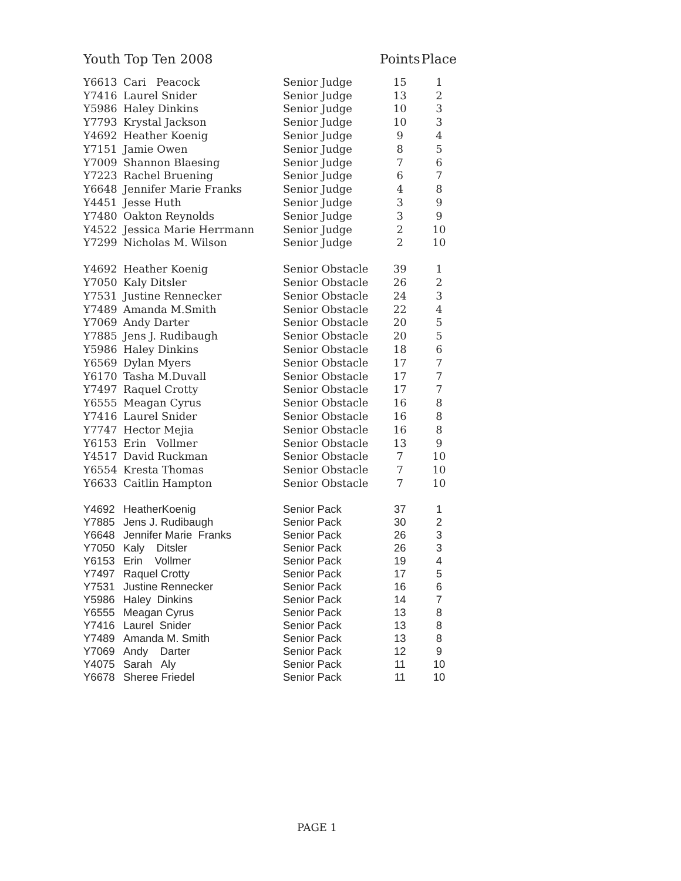| Youth Top Ten 2008 | | | Points | Place |
| --- | --- | --- | --- | --- |
| Y6613 | Cari Peacock | Senior Judge | 15 | 1 |
| Y7416 | Laurel Snider | Senior Judge | 13 | 2 |
| Y5986 | Haley Dinkins | Senior Judge | 10 | 3 |
| Y7793 | Krystal Jackson | Senior Judge | 10 | 3 |
| Y4692 | Heather Koenig | Senior Judge | 9 | 4 |
| Y7151 | Jamie Owen | Senior Judge | 8 | 5 |
| Y7009 | Shannon Blaesing | Senior Judge | 7 | 6 |
| Y7223 | Rachel Bruening | Senior Judge | 6 | 7 |
| Y6648 | Jennifer Marie Franks | Senior Judge | 4 | 8 |
| Y4451 | Jesse Huth | Senior Judge | 3 | 9 |
| Y7480 | Oakton Reynolds | Senior Judge | 3 | 9 |
| Y4522 | Jessica Marie Herrmann | Senior Judge | 2 | 10 |
| Y7299 | Nicholas M. Wilson | Senior Judge | 2 | 10 |
| Y4692 | Heather Koenig | Senior Obstacle | 39 | 1 |
| Y7050 | Kaly Ditsler | Senior Obstacle | 26 | 2 |
| Y7531 | Justine Rennecker | Senior Obstacle | 24 | 3 |
| Y7489 | Amanda M.Smith | Senior Obstacle | 22 | 4 |
| Y7069 | Andy Darter | Senior Obstacle | 20 | 5 |
| Y7885 | Jens J. Rudibaugh | Senior Obstacle | 20 | 5 |
| Y5986 | Haley Dinkins | Senior Obstacle | 18 | 6 |
| Y6569 | Dylan Myers | Senior Obstacle | 17 | 7 |
| Y6170 | Tasha M.Duvall | Senior Obstacle | 17 | 7 |
| Y7497 | Raquel Crotty | Senior Obstacle | 17 | 7 |
| Y6555 | Meagan Cyrus | Senior Obstacle | 16 | 8 |
| Y7416 | Laurel Snider | Senior Obstacle | 16 | 8 |
| Y7747 | Hector Mejia | Senior Obstacle | 16 | 8 |
| Y6153 | Erin Vollmer | Senior Obstacle | 13 | 9 |
| Y4517 | David Ruckman | Senior Obstacle | 7 | 10 |
| Y6554 | Kresta Thomas | Senior Obstacle | 7 | 10 |
| Y6633 | Caitlin Hampton | Senior Obstacle | 7 | 10 |
| Y4692 | HeatherKoenig | Senior Pack | 37 | 1 |
| Y7885 | Jens J. Rudibaugh | Senior Pack | 30 | 2 |
| Y6648 | Jennifer Marie Franks | Senior Pack | 26 | 3 |
| Y7050 | Kaly Ditsler | Senior Pack | 26 | 3 |
| Y6153 | Erin Vollmer | Senior Pack | 19 | 4 |
| Y7497 | Raquel Crotty | Senior Pack | 17 | 5 |
| Y7531 | Justine Rennecker | Senior Pack | 16 | 6 |
| Y5986 | Haley Dinkins | Senior Pack | 14 | 7 |
| Y6555 | Meagan Cyrus | Senior Pack | 13 | 8 |
| Y7416 | Laurel Snider | Senior Pack | 13 | 8 |
| Y7489 | Amanda M. Smith | Senior Pack | 13 | 8 |
| Y7069 | Andy Darter | Senior Pack | 12 | 9 |
| Y4075 | Sarah Aly | Senior Pack | 11 | 10 |
| Y6678 | Sheree Friedel | Senior Pack | 11 | 10 |
PAGE 1